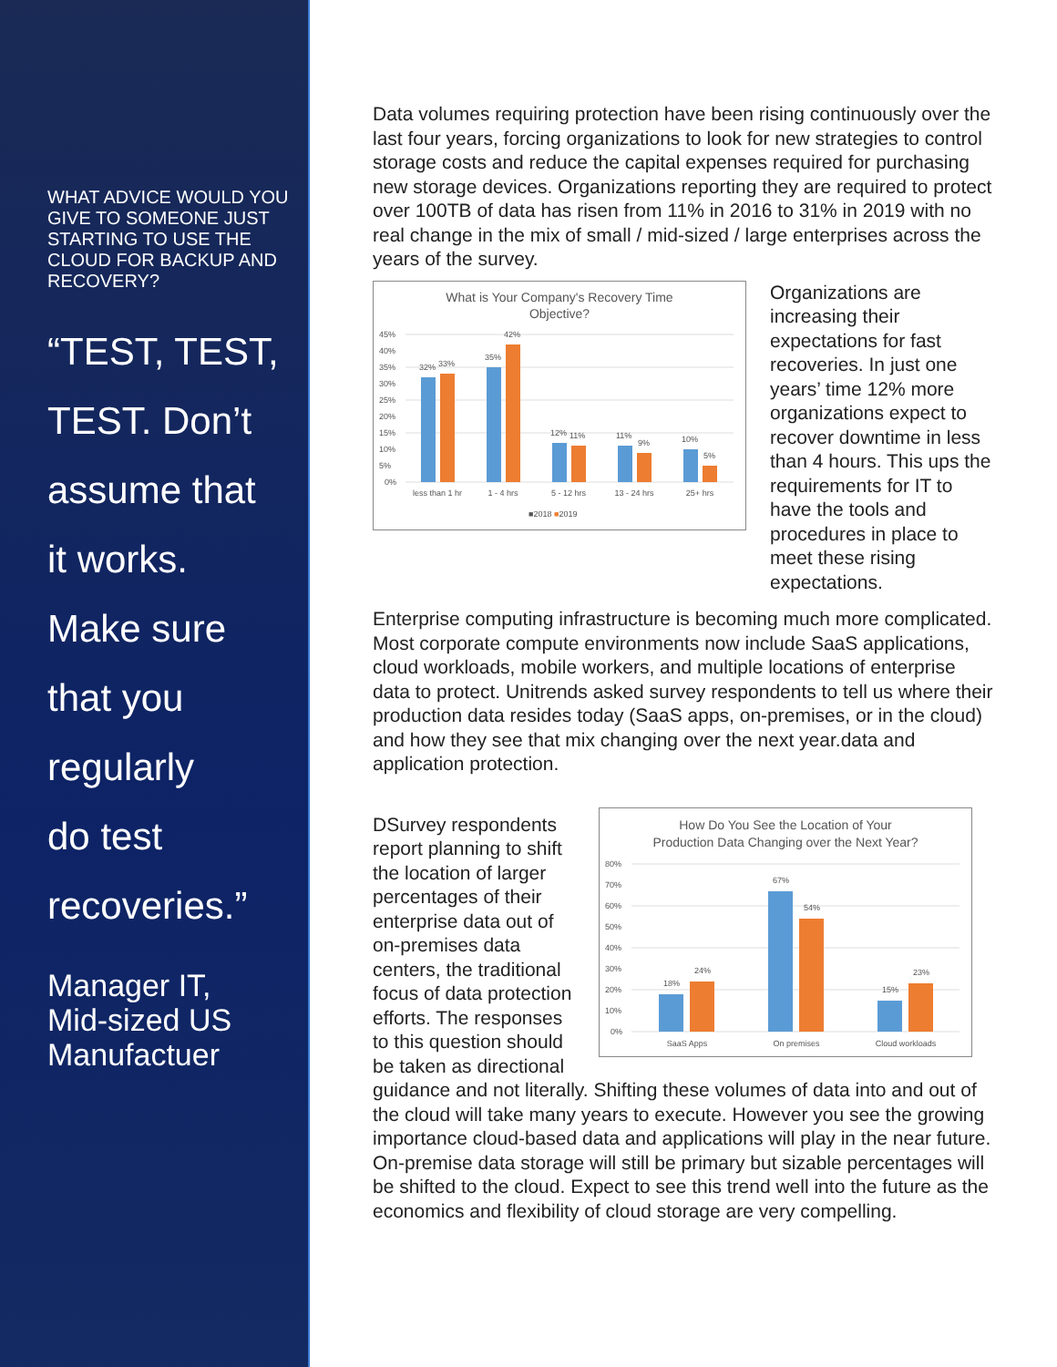WHAT ADVICE WOULD YOU GIVE TO SOMEONE JUST STARTING TO USE THE CLOUD FOR BACKUP AND RECOVERY?
“TEST, TEST,
TEST. Don’t
assume that
it works.
Make sure
that you
regularly
do test
recoveries.”
Manager IT,
Mid-sized US
Manufactuer
Data volumes requiring protection have been rising continuously over the last four years, forcing organizations to look for new strategies to control storage costs and reduce the capital expenses required for purchasing new storage devices. Organizations reporting they are required to protect over 100TB of data has risen from 11% in 2016 to 31% in 2019 with no real change in the mix of small / mid-sized / large enterprises across the years of the survey.
What is Your Company's Recovery Time
Objective?
45%
40%
35%
30%
25%
20%
15%
10%
5%
0%
32%
33%
35%
42%
12%
11%
11%
9%
10%
5%
less than 1 hr
1 - 4 hrs
5 - 12 hrs
13 - 24 hrs
25+ hrs
■2018 ■2019
Organizations are increasing their expectations for fast recoveries. In just one years’ time 12% more organizations expect to recover downtime in less than 4 hours. This ups the requirements for IT to have the tools and procedures in place to meet these rising expectations.
Enterprise computing infrastructure is becoming much more complicated. Most corporate compute environments now include SaaS applications, cloud workloads, mobile workers, and multiple locations of enterprise data to protect. Unitrends asked survey respondents to tell us where their production data resides today (SaaS apps, on-premises, or in the cloud) and how they see that mix changing over the next year.data and application protection.
DSurvey respondents report planning to shift the location of larger percentages of their enterprise data out of on-premises data centers, the traditional focus of data protection efforts. The responses to this question should be taken as directional
How Do You See the Location of Your
Production Data Changing over the Next Year?
80%
70%
60%
50%
40%
30%
20%
10%
0%
18%
24%
67%
54%
15%
23%
SaaS Apps
On premises
Cloud workloads
guidance and not literally. Shifting these volumes of data into and out of the cloud will take many years to execute. However you see the growing importance cloud-based data and applications will play in the near future. On-premise data storage will still be primary but sizable percentages will be shifted to the cloud. Expect to see this trend well into the future as the economics and flexibility of cloud storage are very compelling.